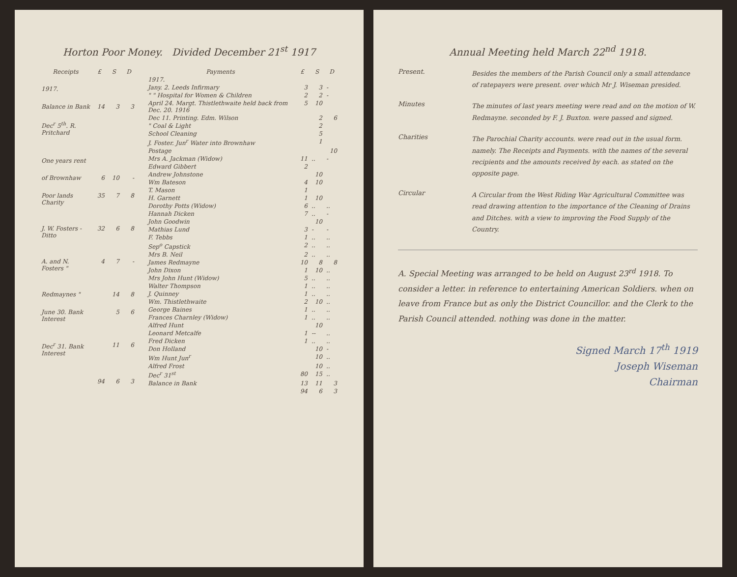Horton Poor Money. Divided December 21<sup>st</sup> 1917
| Receipts | £ | S | D |
| --- | --- | --- | --- |
| 1917. | | | |
| Balance in Bank | 14 | 3 | 3 |
| Dec<sup>r</sup> 5<sup>th</sup>. R. Pritchard | | | |
| One years rent | | | |
| of Brownhaw | 6 | 10 | - |
| Poor lands Charity | 35 | 7 | 8 |
| J. W. Fosters - Ditto | 32 | 6 | 8 |
| A. and N. Fosters " | 4 | 7 | - |
| Redmaynes " | | 14 | 8 |
| June 30. Bank Interest | | 5 | 6 |
| Dec<sup>r</sup> 31. Bank Interest | | 11 | 6 |
| | 94 | 6 | 3 |
| Payments | £ | S | D |
| --- | --- | --- | --- |
| 1917. | | | |
| Jany. 2. Leeds Infirmary | 3 | 3 | - |
| " " Hospital for Women & Children | 2 | 2 | - |
| April 24. Margt. Thistlethwaite held back from Dec. 20. 1916 | 5 | 10 | |
| Dec 11. Printing. Edm. Wilson | | 2 | 6 |
| " Coal & Light | | 2 | |
| School Cleaning | | 5 | |
| J. Foster. Jun<sup>r</sup> Water into Brownhaw | | 1 | |
| Postage | | | 10 |
| Mrs A. Jackman (Widow) | 11 | .. | - |
| Edward Gibbert | 2 | | |
| Andrew Johnstone | | 10 | |
| Wm Bateson | 4 | 10 | |
| T. Mason | 1 | | |
| H. Garnett | 1 | 10 | |
| Dorothy Potts (Widow) | 6 | .. | .. |
| Hannah Dicken | 7 | .. | - |
| John Goodwin | | 10 | |
| Mathias Lund | 3 | - | - |
| F. Tebbs | 1 | .. | .. |
| Sep<sup>o</sup> Capstick | 2 | .. | .. |
| Mrs B. Neil | 2 | .. | .. |
| James Redmayne | 10 | 8 | 8 |
| John Dixon | 1 | 10 | .. |
| Mrs John Hunt (Widow) | 5 | .. | .. |
| Walter Thompson | 1 | .. | .. |
| J. Quinney | 1 | .. | .. |
| Wm. Thistlethwaite | 2 | 10 | .. |
| George Baines | 1 | .. | .. |
| Frances Charnley (Widow) | 1 | .. | .. |
| Alfred Hunt | | 10 | |
| Leonard Metcalfe | 1 | -- | .. |
| Fred Dicken | 1 | .. | .. |
| Don Holland | | 10 | - |
| Wm Hunt Jun<sup>r</sup> | | 10 | .. |
| Alfred Frost | | 10 | .. |
| Dec<sup>r</sup> 31<sup>st</sup> | 80 | 15 | .. |
| Balance in Bank | 13 | 11 | 3 |
| | 94 | 6 | 3 |
Annual Meeting held March 22<sup>nd</sup> 1918.
Present.
Besides the members of the Parish Council only a small attendance of ratepayers were present. over which Mr J. Wiseman presided.
Minutes
The minutes of last years meeting were read and on the motion of W. Redmayne. seconded by F. J. Buxton. were passed and signed.
Charities
The Parochial Charity accounts. were read out in the usual form. namely. The Receipts and Payments. with the names of the several recipients and the amounts received by each. as stated on the opposite page.
Circular
A Circular from the West Riding War Agricultural Committee was read drawing attention to the importance of the Cleaning of Drains and Ditches. with a view to improving the Food Supply of the Country.
A. Special Meeting was arranged to be held on August 23<sup>rd</sup> 1918. To consider a letter. in reference to entertaining American Soldiers. when on leave from France but as only the District Councillor. and the Clerk to the Parish Council attended. nothing was done in the matter.
Signed March 17<sup>th</sup> 1919
Joseph Wiseman
Chairman